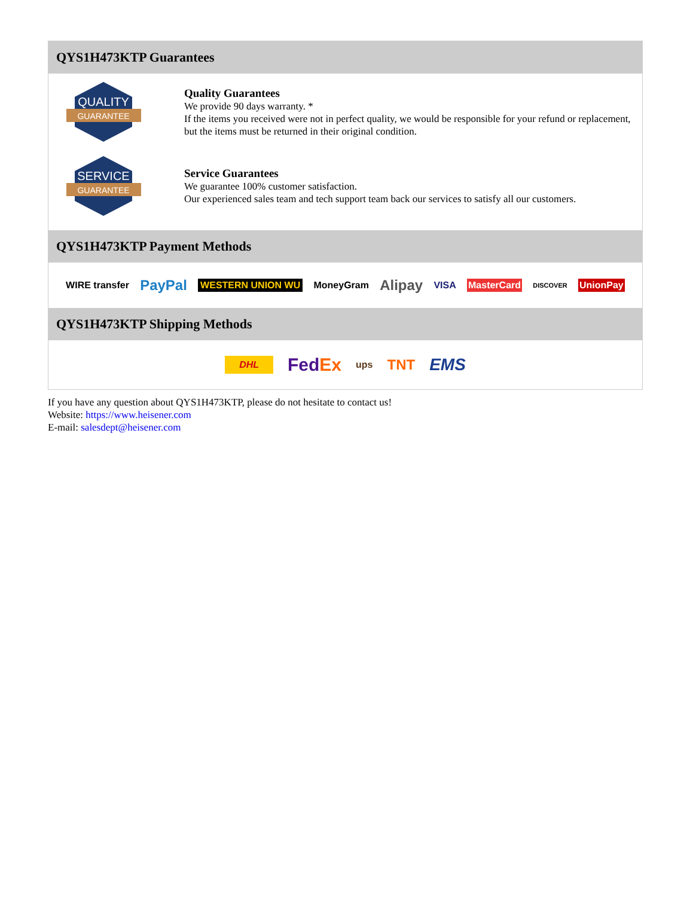QYS1H473KTP Guarantees
QUALITY
GUARANTEE
Quality Guarantees
We provide 90 days warranty. *
If the items you received were not in perfect quality, we would be responsible for your refund or replacement, but the items must be returned in their original condition.
SERVICE
GUARANTEE
Service Guarantees
We guarantee 100% customer satisfaction.
Our experienced sales team and tech support team back our services to satisfy all our customers.
QYS1H473KTP Payment Methods
WIRE transfer PayPal WESTERN UNION WU MoneyGram Alipay VISA MasterCard DISCOVER UnionPay
QYS1H473KTP Shipping Methods
DHL FedEx ups TNT EMS
If you have any question about QYS1H473KTP, please do not hesitate to contact us!
Website: https://www.heisener.com
E-mail: salesdept@heisener.com